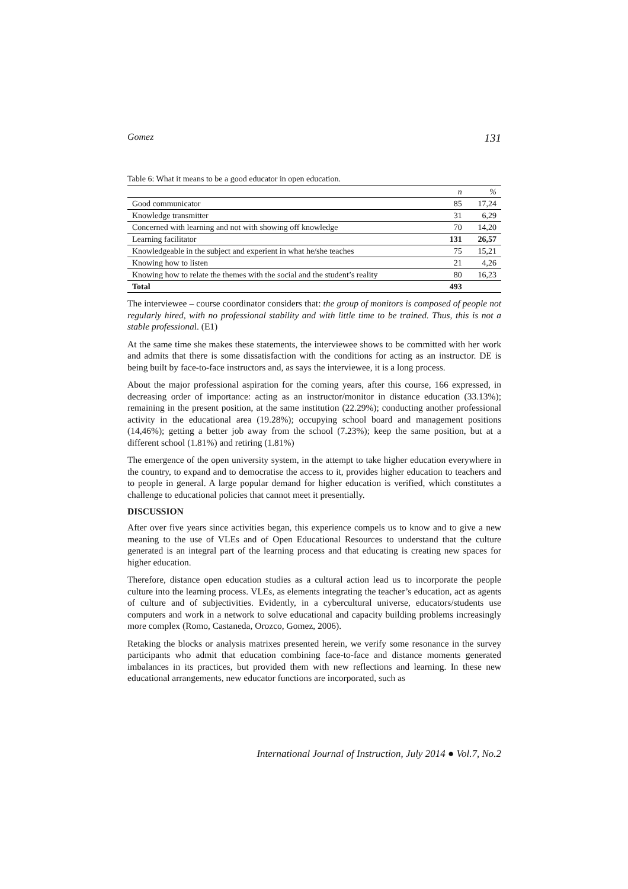Gomez 131
Table 6: What it means to be a good educator in open education.
| | n | % |
| --- | --- | --- |
| Good communicator | 85 | 17,24 |
| Knowledge transmitter | 31 | 6,29 |
| Concerned with learning and not with showing off knowledge | 70 | 14,20 |
| Learning facilitator | 131 | 26,57 |
| Knowledgeable in the subject and experient in what he/she teaches | 75 | 15,21 |
| Knowing how to listen | 21 | 4,26 |
| Knowing how to relate the themes with the social and the student’s reality | 80 | 16,23 |
| Total | 493 | |
The interviewee – course coordinator considers that: the group of monitors is composed of people not regularly hired, with no professional stability and with little time to be trained. Thus, this is not a stable professional. (E1)
At the same time she makes these statements, the interviewee shows to be committed with her work and admits that there is some dissatisfaction with the conditions for acting as an instructor. DE is being built by face-to-face instructors and, as says the interviewee, it is a long process.
About the major professional aspiration for the coming years, after this course, 166 expressed, in decreasing order of importance: acting as an instructor/monitor in distance education (33.13%); remaining in the present position, at the same institution (22.29%); conducting another professional activity in the educational area (19.28%); occupying school board and management positions (14,46%); getting a better job away from the school (7.23%); keep the same position, but at a different school (1.81%) and retiring (1.81%)
The emergence of the open university system, in the attempt to take higher education everywhere in the country, to expand and to democratise the access to it, provides higher education to teachers and to people in general. A large popular demand for higher education is verified, which constitutes a challenge to educational policies that cannot meet it presentially.
DISCUSSION
After over five years since activities began, this experience compels us to know and to give a new meaning to the use of VLEs and of Open Educational Resources to understand that the culture generated is an integral part of the learning process and that educating is creating new spaces for higher education.
Therefore, distance open education studies as a cultural action lead us to incorporate the people culture into the learning process. VLEs, as elements integrating the teacher’s education, act as agents of culture and of subjectivities. Evidently, in a cybercultural universe, educators/students use computers and work in a network to solve educational and capacity building problems increasingly more complex (Romo, Castaneda, Orozco, Gomez, 2006).
Retaking the blocks or analysis matrixes presented herein, we verify some resonance in the survey participants who admit that education combining face-to-face and distance moments generated imbalances in its practices, but provided them with new reflections and learning. In these new educational arrangements, new educator functions are incorporated, such as
International Journal of Instruction, July 2014 ● Vol.7, No.2